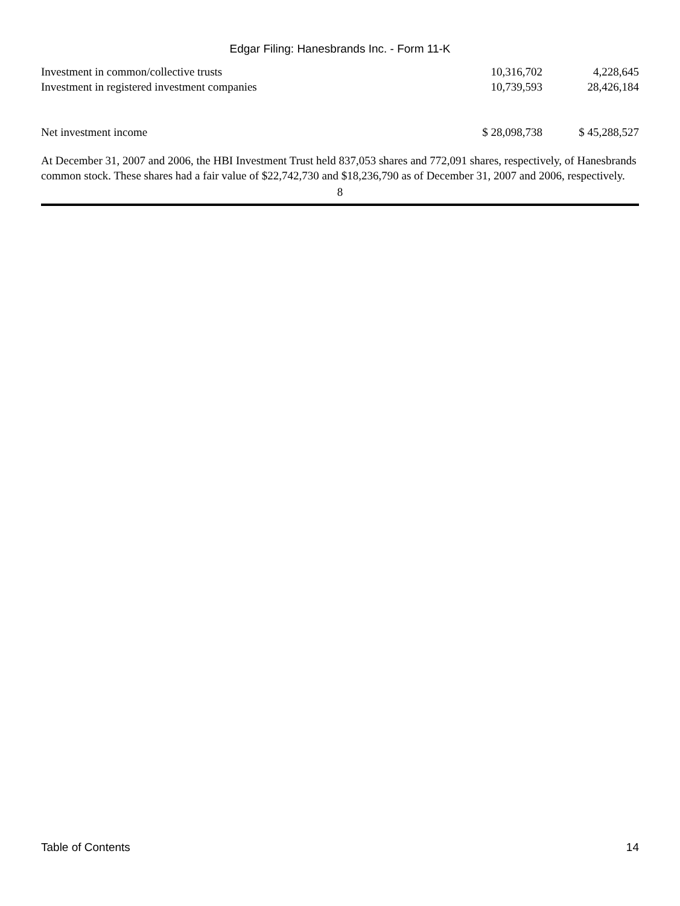Edgar Filing: Hanesbrands Inc. - Form 11-K
| Investment in common/collective trusts | 10,316,702 | 4,228,645 |
| Investment in registered investment companies | 10,739,593 | 28,426,184 |
| Net investment income | $ 28,098,738 | $ 45,288,527 |
At December 31, 2007 and 2006, the HBI Investment Trust held 837,053 shares and 772,091 shares, respectively, of Hanesbrands common stock. These shares had a fair value of $22,742,730 and $18,236,790 as of December 31, 2007 and 2006, respectively.
8
Table of Contents 14